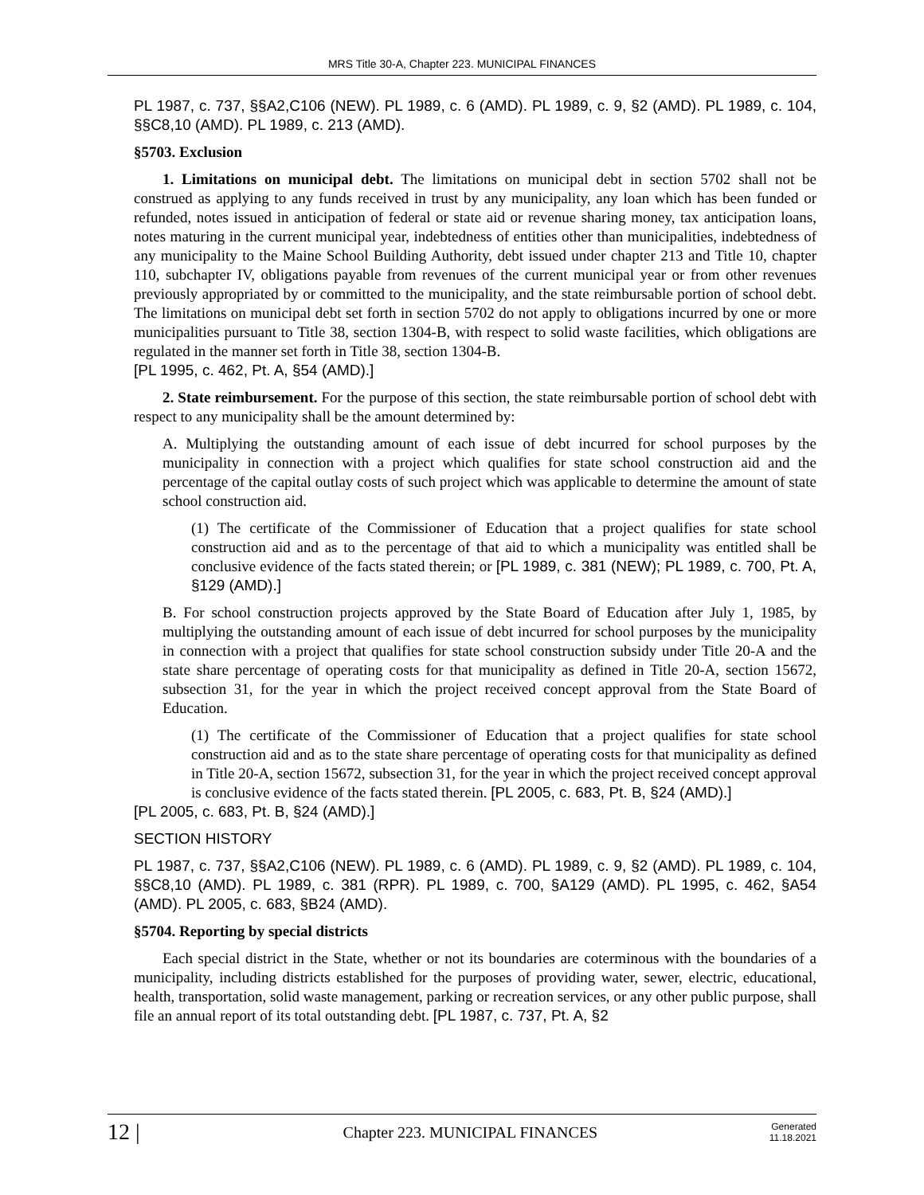MRS Title 30-A, Chapter 223. MUNICIPAL FINANCES
PL 1987, c. 737, §§A2,C106 (NEW). PL 1989, c. 6 (AMD). PL 1989, c. 9, §2 (AMD). PL 1989, c. 104, §§C8,10 (AMD). PL 1989, c. 213 (AMD).
§5703. Exclusion
1. Limitations on municipal debt. The limitations on municipal debt in section 5702 shall not be construed as applying to any funds received in trust by any municipality, any loan which has been funded or refunded, notes issued in anticipation of federal or state aid or revenue sharing money, tax anticipation loans, notes maturing in the current municipal year, indebtedness of entities other than municipalities, indebtedness of any municipality to the Maine School Building Authority, debt issued under chapter 213 and Title 10, chapter 110, subchapter IV, obligations payable from revenues of the current municipal year or from other revenues previously appropriated by or committed to the municipality, and the state reimbursable portion of school debt. The limitations on municipal debt set forth in section 5702 do not apply to obligations incurred by one or more municipalities pursuant to Title 38, section 1304-B, with respect to solid waste facilities, which obligations are regulated in the manner set forth in Title 38, section 1304-B.
[PL 1995, c. 462, Pt. A, §54 (AMD).]
2. State reimbursement. For the purpose of this section, the state reimbursable portion of school debt with respect to any municipality shall be the amount determined by:
A. Multiplying the outstanding amount of each issue of debt incurred for school purposes by the municipality in connection with a project which qualifies for state school construction aid and the percentage of the capital outlay costs of such project which was applicable to determine the amount of state school construction aid.
(1) The certificate of the Commissioner of Education that a project qualifies for state school construction aid and as to the percentage of that aid to which a municipality was entitled shall be conclusive evidence of the facts stated therein; or [PL 1989, c. 381 (NEW); PL 1989, c. 700, Pt. A, §129 (AMD).]
B. For school construction projects approved by the State Board of Education after July 1, 1985, by multiplying the outstanding amount of each issue of debt incurred for school purposes by the municipality in connection with a project that qualifies for state school construction subsidy under Title 20-A and the state share percentage of operating costs for that municipality as defined in Title 20-A, section 15672, subsection 31, for the year in which the project received concept approval from the State Board of Education.
(1) The certificate of the Commissioner of Education that a project qualifies for state school construction aid and as to the state share percentage of operating costs for that municipality as defined in Title 20-A, section 15672, subsection 31, for the year in which the project received concept approval is conclusive evidence of the facts stated therein. [PL 2005, c. 683, Pt. B, §24 (AMD).]
[PL 2005, c. 683, Pt. B, §24 (AMD).]
SECTION HISTORY
PL 1987, c. 737, §§A2,C106 (NEW). PL 1989, c. 6 (AMD). PL 1989, c. 9, §2 (AMD). PL 1989, c. 104, §§C8,10 (AMD). PL 1989, c. 381 (RPR). PL 1989, c. 700, §A129 (AMD). PL 1995, c. 462, §A54 (AMD). PL 2005, c. 683, §B24 (AMD).
§5704. Reporting by special districts
Each special district in the State, whether or not its boundaries are coterminous with the boundaries of a municipality, including districts established for the purposes of providing water, sewer, electric, educational, health, transportation, solid waste management, parking or recreation services, or any other public purpose, shall file an annual report of its total outstanding debt. [PL 1987, c. 737, Pt. A, §2
12 | Chapter 223. MUNICIPAL FINANCES Generated
11.18.2021